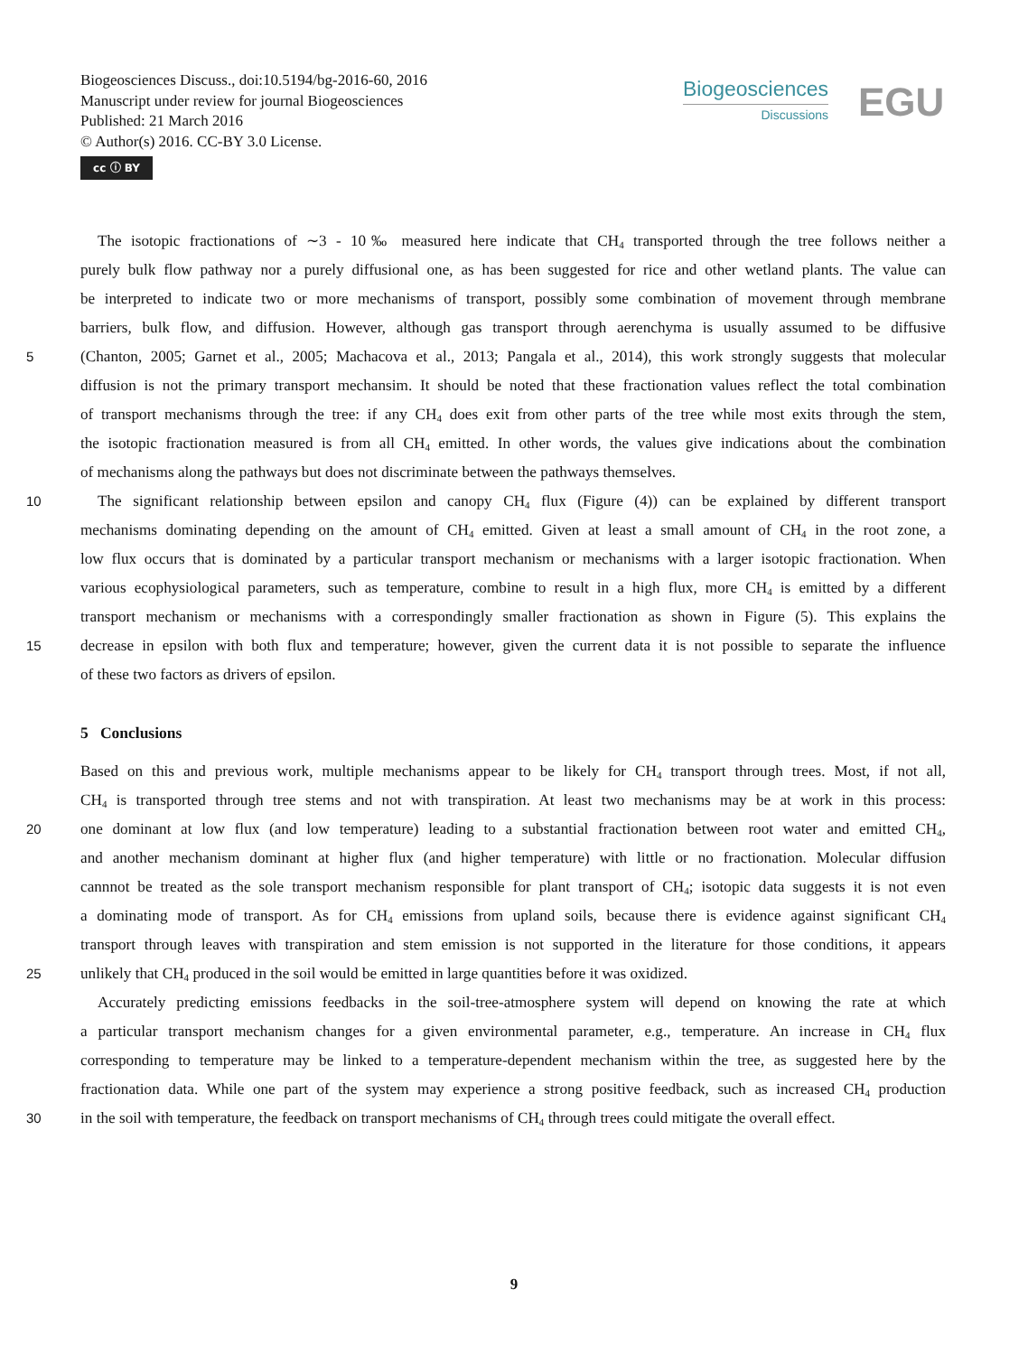Biogeosciences Discuss., doi:10.5194/bg-2016-60, 2016
Manuscript under review for journal Biogeosciences
Published: 21 March 2016
© Author(s) 2016. CC-BY 3.0 License.
cc ⓘ BY
Biogeosciences
Discussions
EGU
The isotopic fractionations of ∼3 - 10‰ measured here indicate that CH<sub>4</sub> transported through the tree follows neither a
purely bulk flow pathway nor a purely diffusional one, as has been suggested for rice and other wetland plants. The value can
be interpreted to indicate two or more mechanisms of transport, possibly some combination of movement through membrane
barriers, bulk flow, and diffusion. However, although gas transport through aerenchyma is usually assumed to be diffusive
5 (Chanton, 2005; Garnet et al., 2005; Machacova et al., 2013; Pangala et al., 2014), this work strongly suggests that molecular
diffusion is not the primary transport mechansim. It should be noted that these fractionation values reflect the total combination
of transport mechanisms through the tree: if any CH<sub>4</sub> does exit from other parts of the tree while most exits through the stem,
the isotopic fractionation measured is from all CH<sub>4</sub> emitted. In other words, the values give indications about the combination
of mechanisms along the pathways but does not discriminate between the pathways themselves.
10 The significant relationship between epsilon and canopy CH<sub>4</sub> flux (Figure (4)) can be explained by different transport
mechanisms dominating depending on the amount of CH<sub>4</sub> emitted. Given at least a small amount of CH<sub>4</sub> in the root zone, a
low flux occurs that is dominated by a particular transport mechanism or mechanisms with a larger isotopic fractionation. When
various ecophysiological parameters, such as temperature, combine to result in a high flux, more CH<sub>4</sub> is emitted by a different
transport mechanism or mechanisms with a correspondingly smaller fractionation as shown in Figure (5). This explains the
15 decrease in epsilon with both flux and temperature; however, given the current data it is not possible to separate the influence
of these two factors as drivers of epsilon.
5 Conclusions
Based on this and previous work, multiple mechanisms appear to be likely for CH<sub>4</sub> transport through trees. Most, if not all,
CH<sub>4</sub> is transported through tree stems and not with transpiration. At least two mechanisms may be at work in this process:
20 one dominant at low flux (and low temperature) leading to a substantial fractionation between root water and emitted CH<sub>4</sub>,
and another mechanism dominant at higher flux (and higher temperature) with little or no fractionation. Molecular diffusion
cannnot be treated as the sole transport mechanism responsible for plant transport of CH<sub>4</sub>; isotopic data suggests it is not even
a dominating mode of transport. As for CH<sub>4</sub> emissions from upland soils, because there is evidence against significant CH<sub>4</sub>
transport through leaves with transpiration and stem emission is not supported in the literature for those conditions, it appears
25 unlikely that CH<sub>4</sub> produced in the soil would be emitted in large quantities before it was oxidized.
Accurately predicting emissions feedbacks in the soil-tree-atmosphere system will depend on knowing the rate at which
a particular transport mechanism changes for a given environmental parameter, e.g., temperature. An increase in CH<sub>4</sub> flux
corresponding to temperature may be linked to a temperature-dependent mechanism within the tree, as suggested here by the
fractionation data. While one part of the system may experience a strong positive feedback, such as increased CH<sub>4</sub> production
30 in the soil with temperature, the feedback on transport mechanisms of CH<sub>4</sub> through trees could mitigate the overall effect.
9